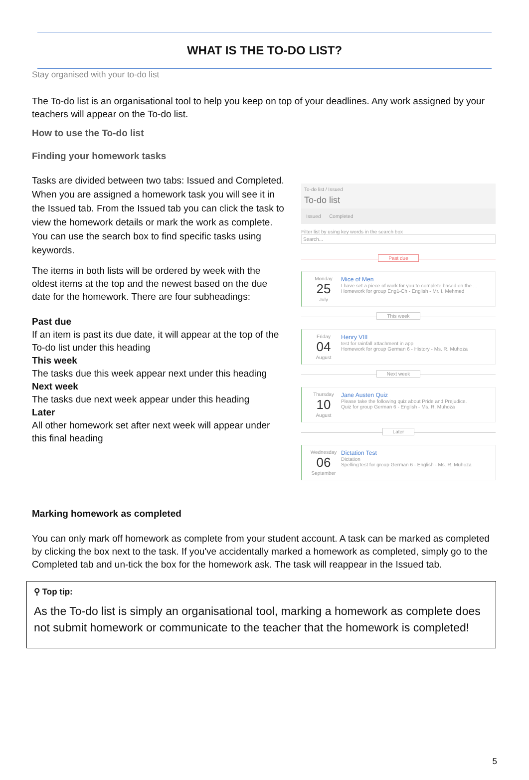WHAT IS THE TO-DO LIST?
Stay organised with your to-do list
The To-do list is an organisational tool to help you keep on top of your deadlines. Any work assigned by your teachers will appear on the To-do list.
How to use the To-do list
Finding your homework tasks
Tasks are divided between two tabs: Issued and Completed. When you are assigned a homework task you will see it in the Issued tab. From the Issued tab you can click the task to view the homework details or mark the work as complete. You can use the search box to find specific tasks using keywords.
The items in both lists will be ordered by week with the oldest items at the top and the newest based on the due date for the homework. There are four subheadings:
Past due
If an item is past its due date, it will appear at the top of the To-do list under this heading
This week
The tasks due this week appear next under this heading
Next week
The tasks due next week appear under this heading
Later
All other homework set after next week will appear under this final heading
To-do list / Issued
To-do list
Issued Completed
Filter list by using key words in the search box
Search...
Past due
Monday
25
July
Mice of Men
I have set a piece of work for you to complete based on the ...
Homework for group Eng1-Ch - English - Mr. I. Mehmed
This week
Friday
04
August
Henry VIII
test for rainfall attachment in app
Homework for group German 6 - History - Ms. R. Muhoza
Next week
Thursday
10
August
Jane Austen Quiz
Please take the following quiz about Pride and Prejudice.
Quiz for group German 6 - English - Ms. R. Muhoza
Later
Wednesday
06
September
Dictation Test
Dictation
SpellingTest for group German 6 - English - Ms. R. Muhoza
Marking homework as completed
You can only mark off homework as complete from your student account. A task can be marked as completed by clicking the box next to the task. If you've accidentally marked a homework as completed, simply go to the Completed tab and un-tick the box for the homework ask. The task will reappear in the Issued tab.
⚲ Top tip:
As the To-do list is simply an organisational tool, marking a homework as complete does not submit homework or communicate to the teacher that the homework is completed!
5